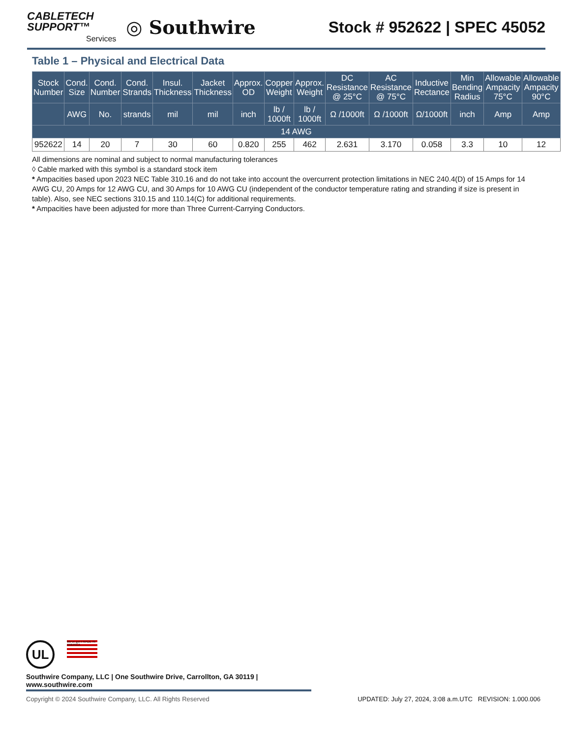CABLETECH
SUPPORT™
Services
◎ Southwire
Stock # 952622 | SPEC 45052
Table 1 – Physical and Electrical Data
| Stock Number | Cond. Size | Cond. Number | Cond. Strands | Insul. Thickness | Jacket Thickness | Approx. OD | Copper Weight | Approx. Weight | DC Resistance @ 25°C | AC Resistance @ 75°C | Inductive Rectance | Min Bending Radius | Allowable Ampacity 75°C | Allowable Ampacity 90°C |
| --- | --- | --- | --- | --- | --- | --- | --- | --- | --- | --- | --- | --- | --- | --- |
| | AWG | No. | strands | mil | mil | inch | lb / 1000ft | lb / 1000ft | Ω /1000ft | Ω /1000ft | Ω/1000ft | inch | Amp | Amp |
| 14 AWG | | | | | | | | | | | | | | |
| 952622 | 14 | 20 | 7 | 30 | 60 | 0.820 | 255 | 462 | 2.631 | 3.170 | 0.058 | 3.3 | 10 | 12 |
All dimensions are nominal and subject to normal manufacturing tolerances
◊ Cable marked with this symbol is a standard stock item
* Ampacities based upon 2023 NEC Table 310.16 and do not take into account the overcurrent protection limitations in NEC 240.4(D) of 15 Amps for 14 AWG CU, 20 Amps for 12 AWG CU, and 30 Amps for 10 AWG CU (independent of the conductor temperature rating and stranding if size is present in table). Also, see NEC sections 310.15 and 110.14(C) for additional requirements.
* Ampacities have been adjusted for more than Three Current-Carrying Conductors.
UL We've got it MADE IN AMERICA
Southwire Company, LLC | One Southwire Drive, Carrollton, GA 30119 | www.southwire.com
Copyright © 2024 Southwire Company, LLC. All Rights Reserved UPDATED: July 27, 2024, 3:08 a.m.UTC REVISION: 1.000.006